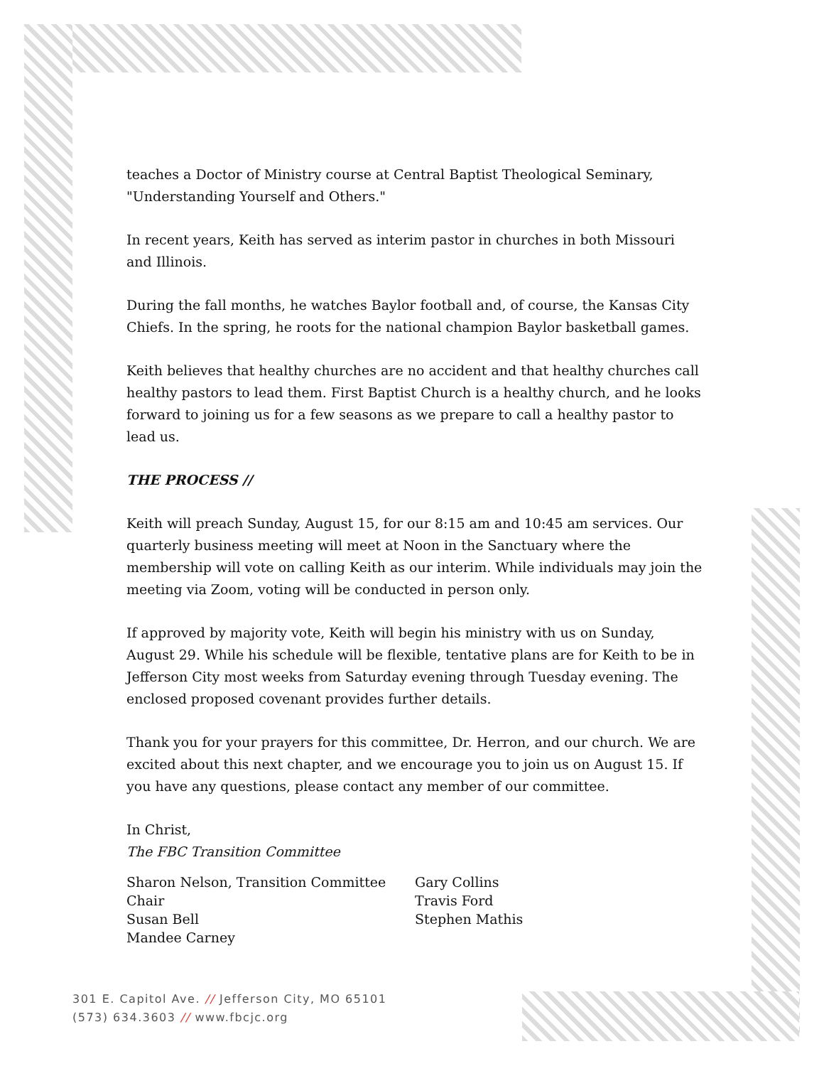teaches a Doctor of Ministry course at Central Baptist Theological Seminary, "Understanding Yourself and Others."
In recent years, Keith has served as interim pastor in churches in both Missouri and Illinois.
During the fall months, he watches Baylor football and, of course, the Kansas City Chiefs. In the spring, he roots for the national champion Baylor basketball games.
Keith believes that healthy churches are no accident and that healthy churches call healthy pastors to lead them. First Baptist Church is a healthy church, and he looks forward to joining us for a few seasons as we prepare to call a healthy pastor to lead us.
THE PROCESS //
Keith will preach Sunday, August 15, for our 8:15 am and 10:45 am services. Our quarterly business meeting will meet at Noon in the Sanctuary where the membership will vote on calling Keith as our interim. While individuals may join the meeting via Zoom, voting will be conducted in person only.
If approved by majority vote, Keith will begin his ministry with us on Sunday, August 29. While his schedule will be flexible, tentative plans are for Keith to be in Jefferson City most weeks from Saturday evening through Tuesday evening. The enclosed proposed covenant provides further details.
Thank you for your prayers for this committee, Dr. Herron, and our church. We are excited about this next chapter, and we encourage you to join us on August 15. If you have any questions, please contact any member of our committee.
In Christ,
The FBC Transition Committee
Sharon Nelson, Transition Committee Chair
Susan Bell
Mandee Carney
Gary Collins
Travis Ford
Stephen Mathis
301 E. Capitol Ave. // Jefferson City, MO 65101
(573) 634.3603 // www.fbcjc.org